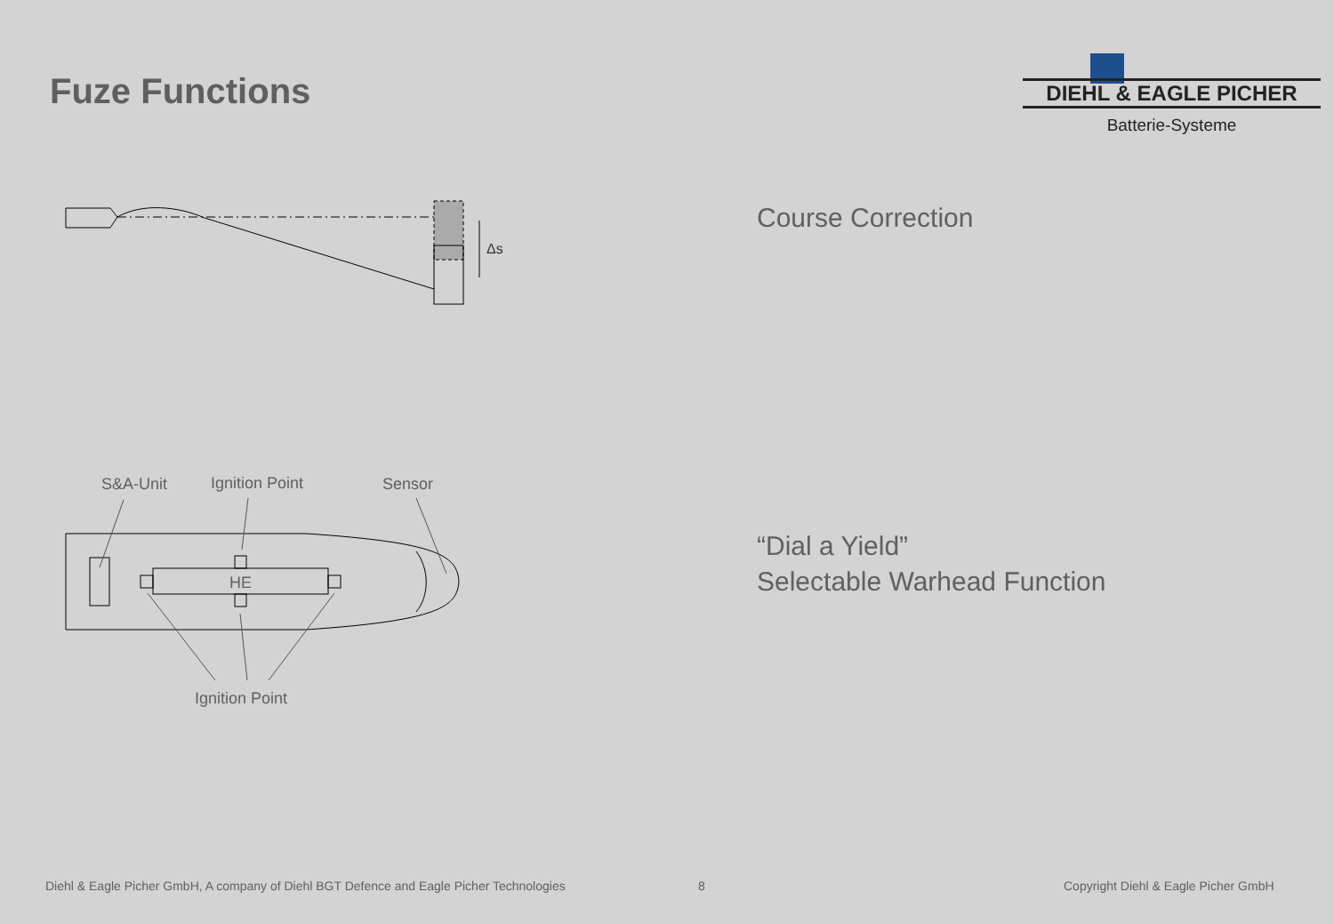Fuze Functions
DIEHL & EAGLE PICHER
Batterie-Systeme
Δs
S&A-Unit Ignition Point Sensor
HE
Ignition Point
Course Correction
“Dial a Yield”
Selectable Warhead Function
Diehl & Eagle Picher GmbH, A company of Diehl BGT Defence and Eagle Picher Technologies
8
Copyright Diehl & Eagle Picher GmbH